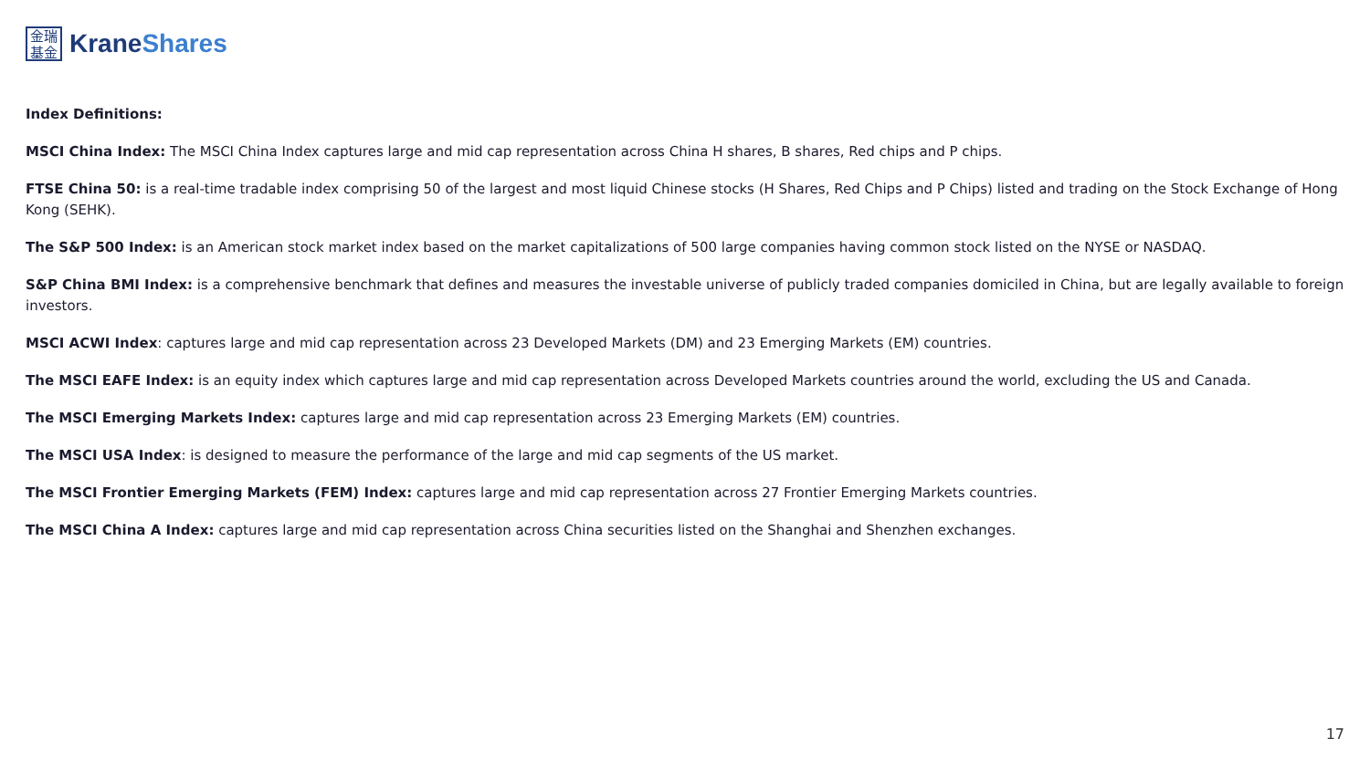金瑞
基金
KraneShares
Index Definitions:
MSCI China Index: The MSCI China Index captures large and mid cap representation across China H shares, B shares, Red chips and P chips.
FTSE China 50: is a real-time tradable index comprising 50 of the largest and most liquid Chinese stocks (H Shares, Red Chips and P Chips) listed and trading on the Stock Exchange of Hong Kong (SEHK).
The S&P 500 Index: is an American stock market index based on the market capitalizations of 500 large companies having common stock listed on the NYSE or NASDAQ.
S&P China BMI Index: is a comprehensive benchmark that defines and measures the investable universe of publicly traded companies domiciled in China, but are legally available to foreign investors.
MSCI ACWI Index: captures large and mid cap representation across 23 Developed Markets (DM) and 23 Emerging Markets (EM) countries.
The MSCI EAFE Index: is an equity index which captures large and mid cap representation across Developed Markets countries around the world, excluding the US and Canada.
The MSCI Emerging Markets Index: captures large and mid cap representation across 23 Emerging Markets (EM) countries.
The MSCI USA Index: is designed to measure the performance of the large and mid cap segments of the US market.
The MSCI Frontier Emerging Markets (FEM) Index: captures large and mid cap representation across 27 Frontier Emerging Markets countries.
The MSCI China A Index: captures large and mid cap representation across China securities listed on the Shanghai and Shenzhen exchanges.
17